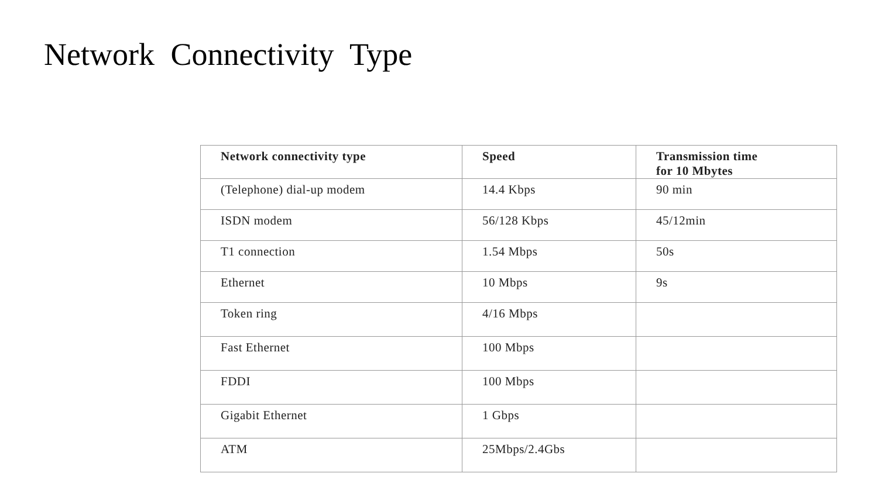Network Connectivity Type
| Network connectivity type | Speed | Transmission time for 10 Mbytes |
| --- | --- | --- |
| (Telephone) dial-up modem | 14.4 Kbps | 90 min |
| ISDN modem | 56/128 Kbps | 45/12min |
| T1 connection | 1.54 Mbps | 50s |
| Ethernet | 10 Mbps | 9s |
| Token ring | 4/16 Mbps | |
| Fast Ethernet | 100 Mbps | |
| FDDI | 100 Mbps | |
| Gigabit Ethernet | 1 Gbps | |
| ATM | 25Mbps/2.4Gbs | |